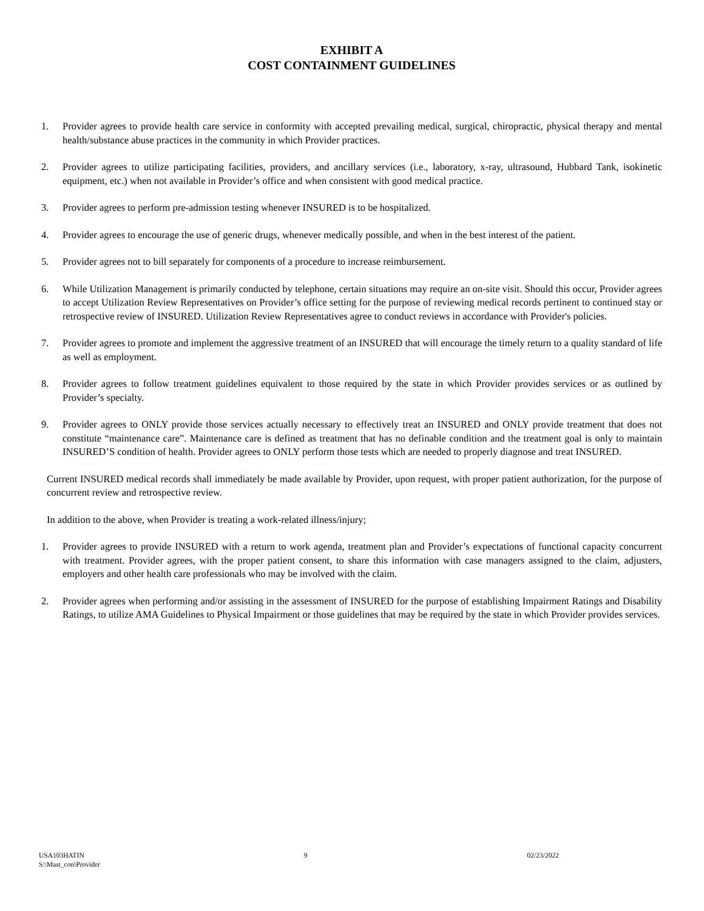EXHIBIT A
COST CONTAINMENT GUIDELINES
1. Provider agrees to provide health care service in conformity with accepted prevailing medical, surgical, chiropractic, physical therapy and mental health/substance abuse practices in the community in which Provider practices.
2. Provider agrees to utilize participating facilities, providers, and ancillary services (i.e., laboratory, x-ray, ultrasound, Hubbard Tank, isokinetic equipment, etc.) when not available in Provider’s office and when consistent with good medical practice.
3. Provider agrees to perform pre-admission testing whenever INSURED is to be hospitalized.
4. Provider agrees to encourage the use of generic drugs, whenever medically possible, and when in the best interest of the patient.
5. Provider agrees not to bill separately for components of a procedure to increase reimbursement.
6. While Utilization Management is primarily conducted by telephone, certain situations may require an on-site visit. Should this occur, Provider agrees to accept Utilization Review Representatives on Provider’s office setting for the purpose of reviewing medical records pertinent to continued stay or retrospective review of INSURED. Utilization Review Representatives agree to conduct reviews in accordance with Provider's policies.
7. Provider agrees to promote and implement the aggressive treatment of an INSURED that will encourage the timely return to a quality standard of life as well as employment.
8. Provider agrees to follow treatment guidelines equivalent to those required by the state in which Provider provides services or as outlined by Provider’s specialty.
9. Provider agrees to ONLY provide those services actually necessary to effectively treat an INSURED and ONLY provide treatment that does not constitute “maintenance care”. Maintenance care is defined as treatment that has no definable condition and the treatment goal is only to maintain INSURED’S condition of health. Provider agrees to ONLY perform those tests which are needed to properly diagnose and treat INSURED.
Current INSURED medical records shall immediately be made available by Provider, upon request, with proper patient authorization, for the purpose of concurrent review and retrospective review.
In addition to the above, when Provider is treating a work-related illness/injury;
1. Provider agrees to provide INSURED with a return to work agenda, treatment plan and Provider’s expectations of functional capacity concurrent with treatment. Provider agrees, with the proper patient consent, to share this information with case managers assigned to the claim, adjusters, employers and other health care professionals who may be involved with the claim.
2. Provider agrees when performing and/or assisting in the assessment of INSURED for the purpose of establishing Impairment Ratings and Disability Ratings, to utilize AMA Guidelines to Physical Impairment or those guidelines that may be required by the state in which Provider provides services.
USA103HATIN 9 02/23/2022
S:\Mast_con\Provider